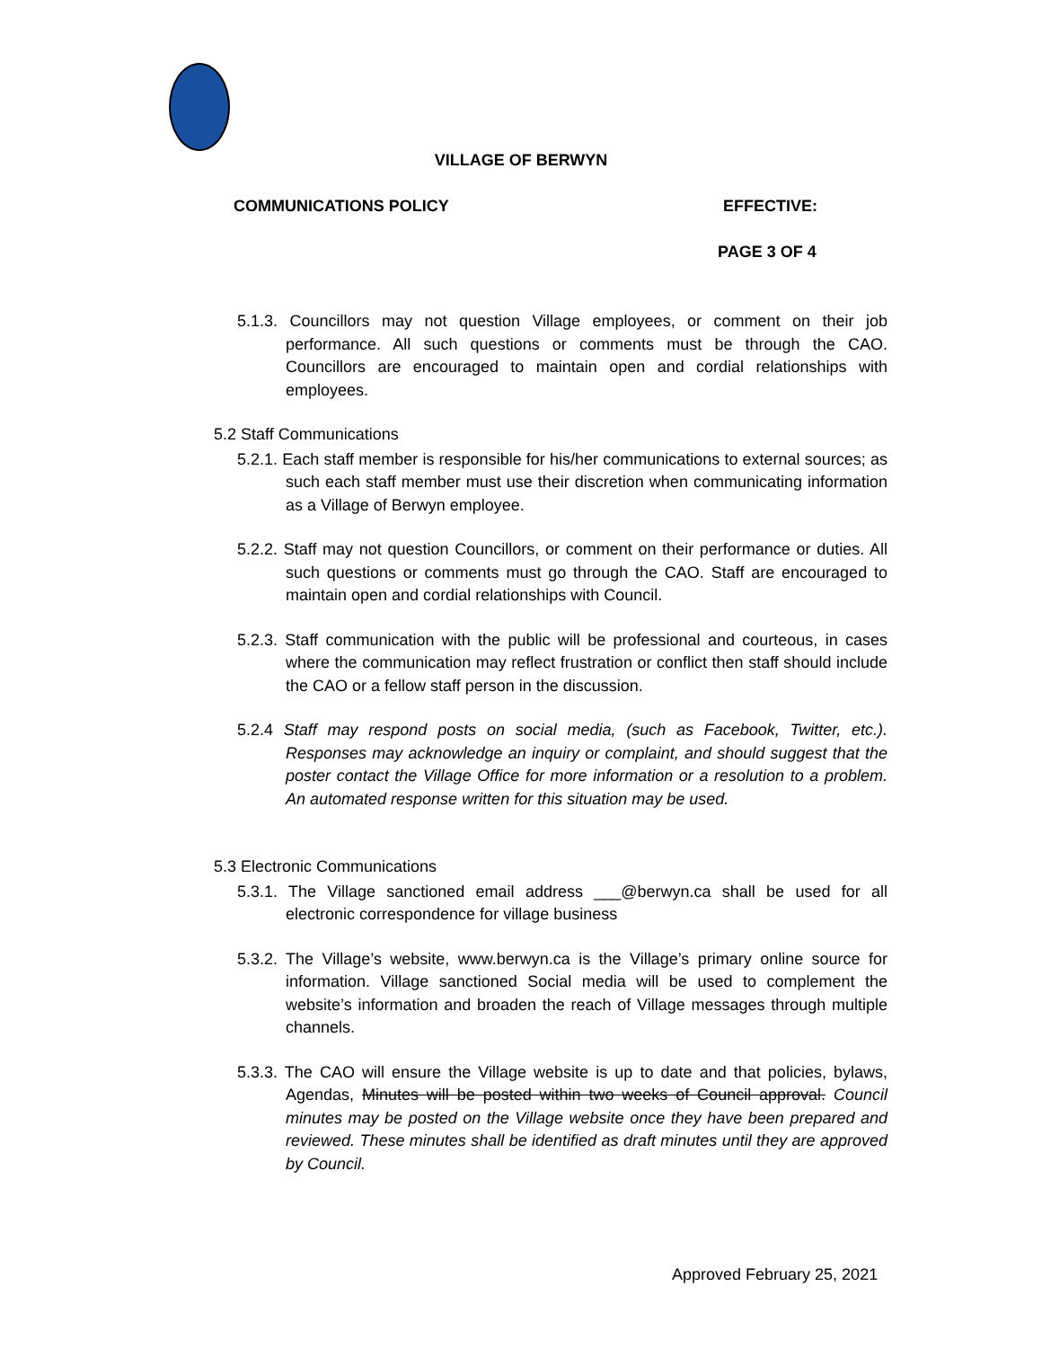VILLAGE OF BERWYN
COMMUNICATIONS POLICY EFFECTIVE:
PAGE 3 OF 4
5.1.3. Councillors may not question Village employees, or comment on their job performance. All such questions or comments must be through the CAO. Councillors are encouraged to maintain open and cordial relationships with employees.
5.2 Staff Communications
5.2.1. Each staff member is responsible for his/her communications to external sources; as such each staff member must use their discretion when communicating information as a Village of Berwyn employee.
5.2.2. Staff may not question Councillors, or comment on their performance or duties. All such questions or comments must go through the CAO. Staff are encouraged to maintain open and cordial relationships with Council.
5.2.3. Staff communication with the public will be professional and courteous, in cases where the communication may reflect frustration or conflict then staff should include the CAO or a fellow staff person in the discussion.
5.2.4 Staff may respond posts on social media, (such as Facebook, Twitter, etc.). Responses may acknowledge an inquiry or complaint, and should suggest that the poster contact the Village Office for more information or a resolution to a problem. An automated response written for this situation may be used.
5.3 Electronic Communications
5.3.1. The Village sanctioned email address ___@berwyn.ca shall be used for all electronic correspondence for village business
5.3.2. The Village’s website, www.berwyn.ca is the Village’s primary online source for information. Village sanctioned Social media will be used to complement the website’s information and broaden the reach of Village messages through multiple channels.
5.3.3. The CAO will ensure the Village website is up to date and that policies, bylaws, Agendas, Minutes will be posted within two weeks of Council approval. Council minutes may be posted on the Village website once they have been prepared and reviewed. These minutes shall be identified as draft minutes until they are approved by Council.
Approved February 25, 2021